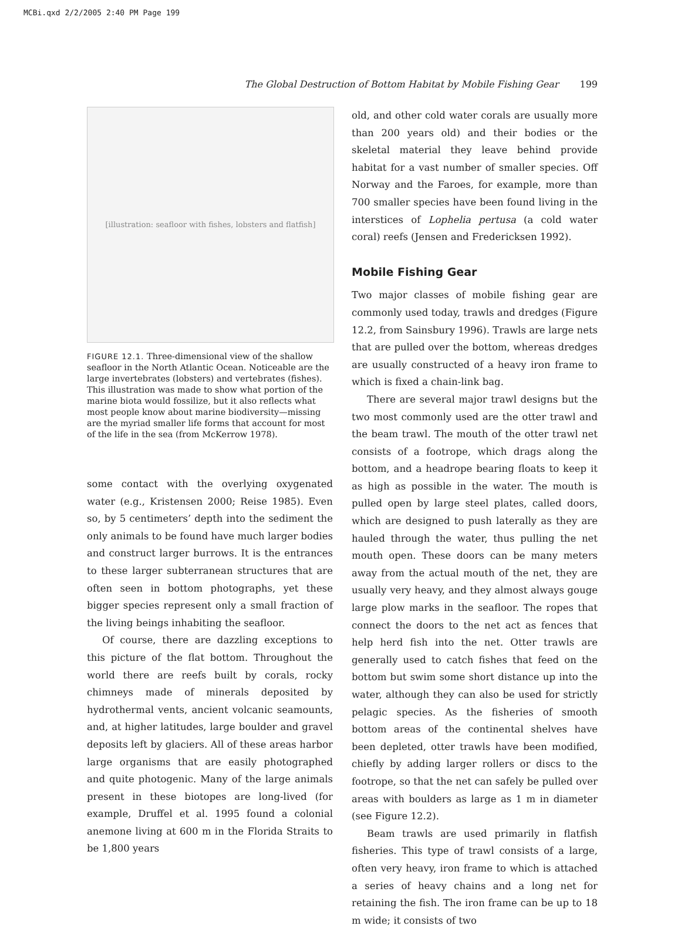MCBi.qxd 2/2/2005 2:40 PM Page 199
The Global Destruction of Bottom Habitat by Mobile Fishing Gear 199
[illustration: seafloor with fishes, lobsters and flatfish]
FIGURE 12.1. Three-dimensional view of the shallow seafloor in the North Atlantic Ocean. Noticeable are the large invertebrates (lobsters) and vertebrates (fishes). This illustration was made to show what portion of the marine biota would fossilize, but it also reflects what most people know about marine biodiversity—missing are the myriad smaller life forms that account for most of the life in the sea (from McKerrow 1978).
some contact with the overlying oxygenated water (e.g., Kristensen 2000; Reise 1985). Even so, by 5 centimeters’ depth into the sediment the only animals to be found have much larger bodies and construct larger burrows. It is the entrances to these larger subterranean structures that are often seen in bottom photographs, yet these bigger species represent only a small fraction of the living beings inhabiting the seafloor.
Of course, there are dazzling exceptions to this picture of the flat bottom. Throughout the world there are reefs built by corals, rocky chimneys made of minerals deposited by hydrothermal vents, ancient volcanic seamounts, and, at higher latitudes, large boulder and gravel deposits left by glaciers. All of these areas harbor large organisms that are easily photographed and quite photogenic. Many of the large animals present in these biotopes are long-lived (for example, Druffel et al. 1995 found a colonial anemone living at 600 m in the Florida Straits to be 1,800 years
old, and other cold water corals are usually more than 200 years old) and their bodies or the skeletal material they leave behind provide habitat for a vast number of smaller species. Off Norway and the Faroes, for example, more than 700 smaller species have been found living in the interstices of Lophelia pertusa (a cold water coral) reefs (Jensen and Fredericksen 1992).
Mobile Fishing Gear
Two major classes of mobile fishing gear are commonly used today, trawls and dredges (Figure 12.2, from Sainsbury 1996). Trawls are large nets that are pulled over the bottom, whereas dredges are usually constructed of a heavy iron frame to which is fixed a chain-link bag.
There are several major trawl designs but the two most commonly used are the otter trawl and the beam trawl. The mouth of the otter trawl net consists of a footrope, which drags along the bottom, and a headrope bearing floats to keep it as high as possible in the water. The mouth is pulled open by large steel plates, called doors, which are designed to push laterally as they are hauled through the water, thus pulling the net mouth open. These doors can be many meters away from the actual mouth of the net, they are usually very heavy, and they almost always gouge large plow marks in the seafloor. The ropes that connect the doors to the net act as fences that help herd fish into the net. Otter trawls are generally used to catch fishes that feed on the bottom but swim some short distance up into the water, although they can also be used for strictly pelagic species. As the fisheries of smooth bottom areas of the continental shelves have been depleted, otter trawls have been modified, chiefly by adding larger rollers or discs to the footrope, so that the net can safely be pulled over areas with boulders as large as 1 m in diameter (see Figure 12.2).
Beam trawls are used primarily in flatfish fisheries. This type of trawl consists of a large, often very heavy, iron frame to which is attached a series of heavy chains and a long net for retaining the fish. The iron frame can be up to 18 m wide; it consists of two